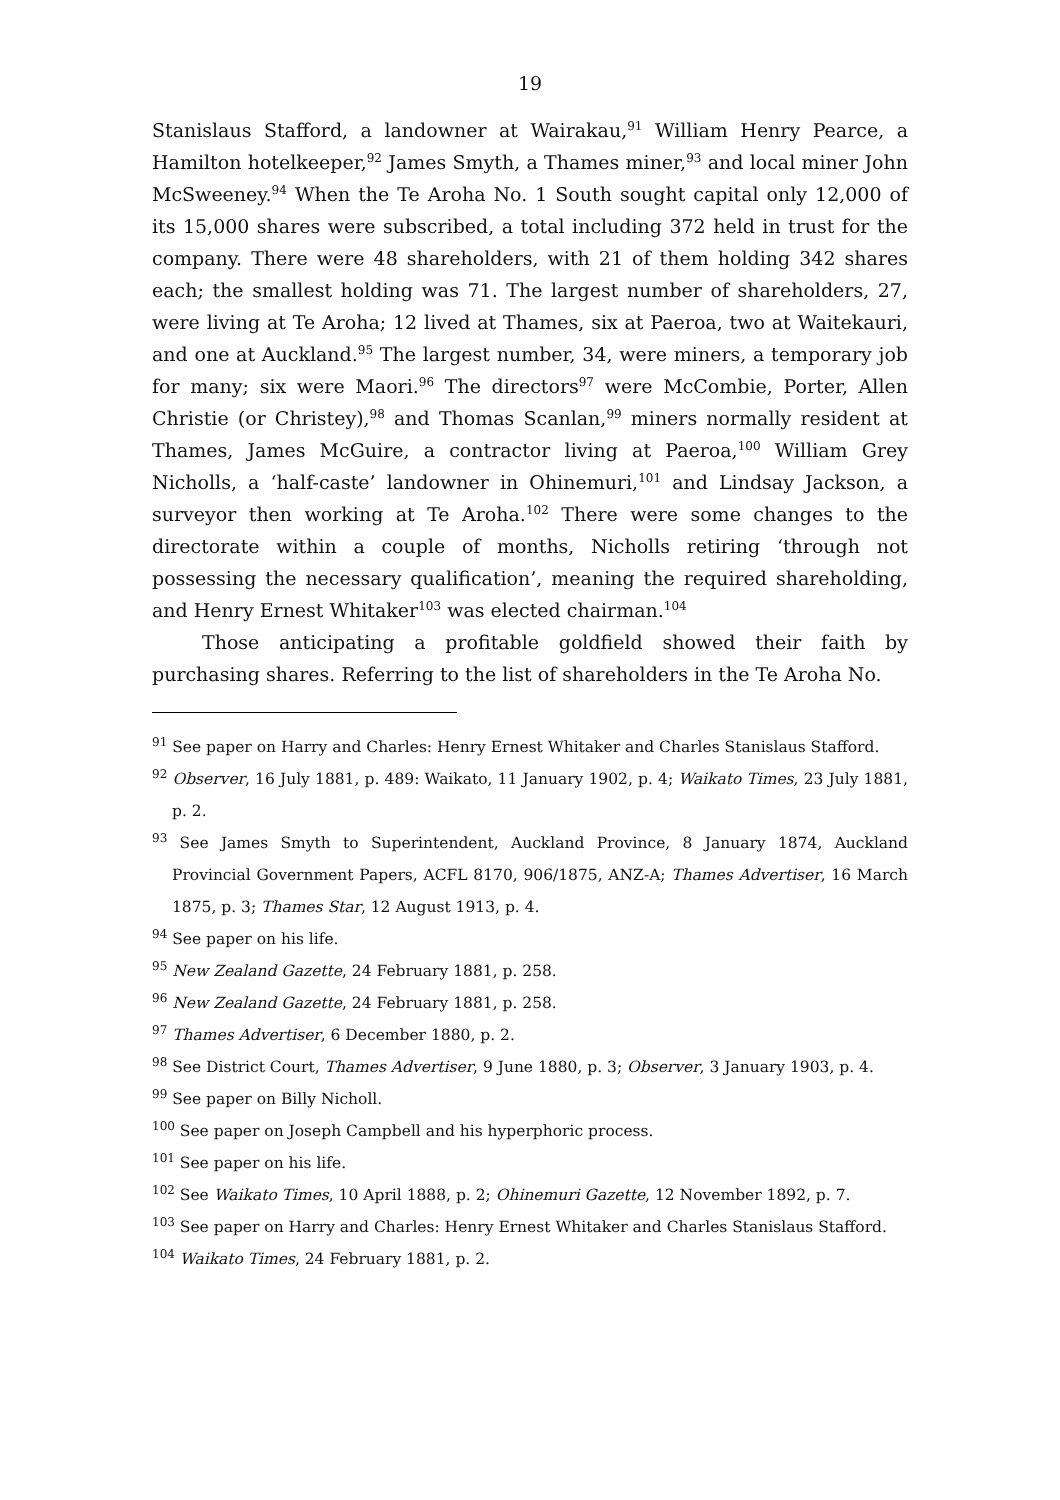19
Stanislaus Stafford, a landowner at Wairakau,<sup>91</sup> William Henry Pearce, a Hamilton hotelkeeper,<sup>92</sup> James Smyth, a Thames miner,<sup>93</sup> and local miner John McSweeney.<sup>94</sup> When the Te Aroha No. 1 South sought capital only 12,000 of its 15,000 shares were subscribed, a total including 372 held in trust for the company. There were 48 shareholders, with 21 of them holding 342 shares each; the smallest holding was 71. The largest number of shareholders, 27, were living at Te Aroha; 12 lived at Thames, six at Paeroa, two at Waitekauri, and one at Auckland.<sup>95</sup> The largest number, 34, were miners, a temporary job for many; six were Maori.<sup>96</sup> The directors<sup>97</sup> were McCombie, Porter, Allen Christie (or Christey),<sup>98</sup> and Thomas Scanlan,<sup>99</sup> miners normally resident at Thames, James McGuire, a contractor living at Paeroa,<sup>100</sup> William Grey Nicholls, a ‘half-caste’ landowner in Ohinemuri,<sup>101</sup> and Lindsay Jackson, a surveyor then working at Te Aroha.<sup>102</sup> There were some changes to the directorate within a couple of months, Nicholls retiring ‘through not possessing the necessary qualification’, meaning the required shareholding, and Henry Ernest Whitaker<sup>103</sup> was elected chairman.<sup>104</sup>
Those anticipating a profitable goldfield showed their faith by purchasing shares. Referring to the list of shareholders in the Te Aroha No.
<sup>91</sup> See paper on Harry and Charles: Henry Ernest Whitaker and Charles Stanislaus Stafford.
<sup>92</sup> Observer, 16 July 1881, p. 489: Waikato, 11 January 1902, p. 4; Waikato Times, 23 July 1881, p. 2.
<sup>93</sup> See James Smyth to Superintendent, Auckland Province, 8 January 1874, Auckland Provincial Government Papers, ACFL 8170, 906/1875, ANZ-A; Thames Advertiser, 16 March 1875, p. 3; Thames Star, 12 August 1913, p. 4.
<sup>94</sup> See paper on his life.
<sup>95</sup> New Zealand Gazette, 24 February 1881, p. 258.
<sup>96</sup> New Zealand Gazette, 24 February 1881, p. 258.
<sup>97</sup> Thames Advertiser, 6 December 1880, p. 2.
<sup>98</sup> See District Court, Thames Advertiser, 9 June 1880, p. 3; Observer, 3 January 1903, p. 4.
<sup>99</sup> See paper on Billy Nicholl.
<sup>100</sup> See paper on Joseph Campbell and his hyperphoric process.
<sup>101</sup> See paper on his life.
<sup>102</sup> See Waikato Times, 10 April 1888, p. 2; Ohinemuri Gazette, 12 November 1892, p. 7.
<sup>103</sup> See paper on Harry and Charles: Henry Ernest Whitaker and Charles Stanislaus Stafford.
<sup>104</sup> Waikato Times, 24 February 1881, p. 2.